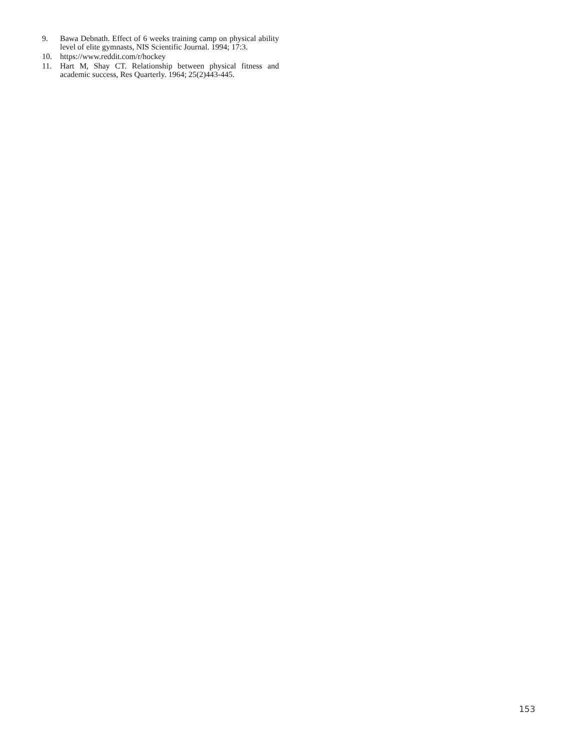9. Bawa Debnath. Effect of 6 weeks training camp on physical ability level of elite gymnasts, NIS Scientific Journal. 1994; 17:3.
10. https://www.reddit.com/r/hockey
11. Hart M, Shay CT. Relationship between physical fitness and academic success, Res Quarterly. 1964; 25(2)443-445.
153